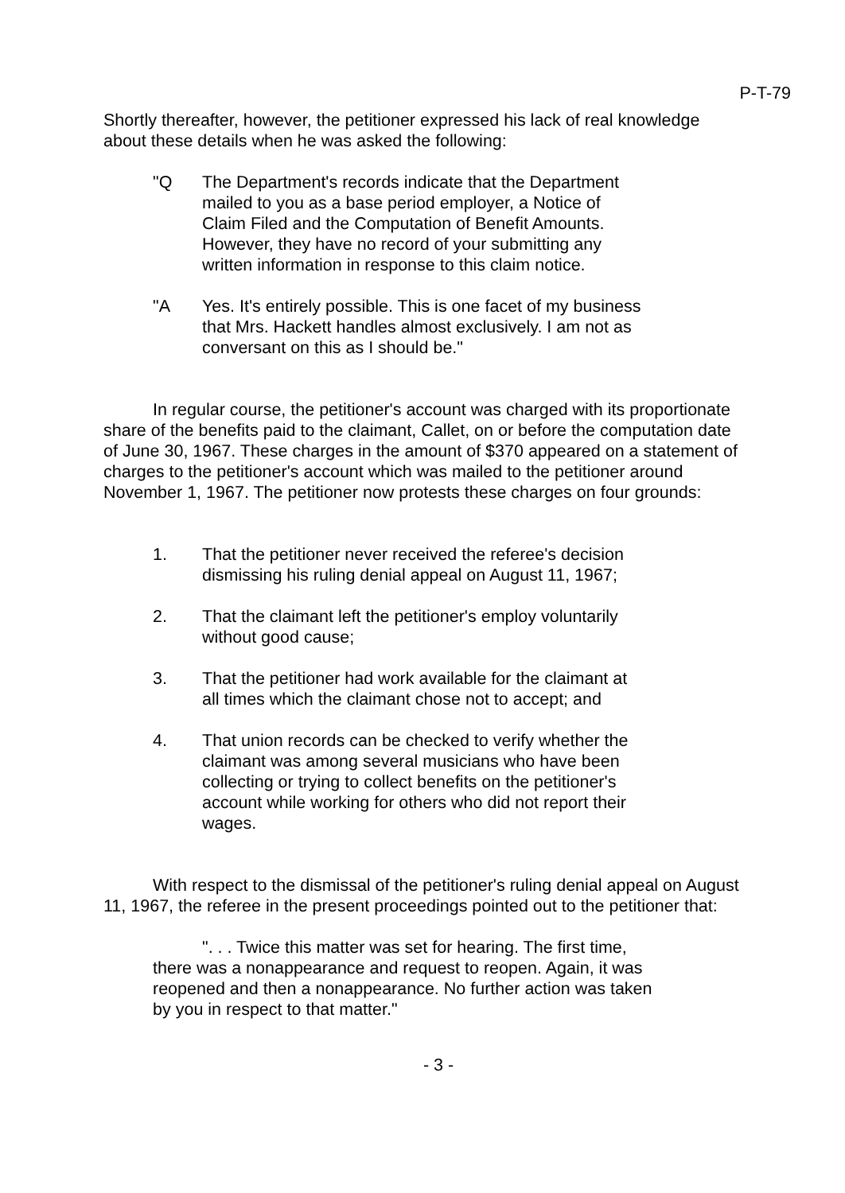P-T-79
Shortly thereafter, however, the petitioner expressed his lack of real knowledge about these details when he was asked the following:
"Q The Department's records indicate that the Department mailed to you as a base period employer, a Notice of Claim Filed and the Computation of Benefit Amounts. However, they have no record of your submitting any written information in response to this claim notice.
"A Yes. It's entirely possible. This is one facet of my business that Mrs. Hackett handles almost exclusively. I am not as conversant on this as I should be."
In regular course, the petitioner's account was charged with its proportionate share of the benefits paid to the claimant, Callet, on or before the computation date of June 30, 1967. These charges in the amount of $370 appeared on a statement of charges to the petitioner's account which was mailed to the petitioner around November 1, 1967. The petitioner now protests these charges on four grounds:
1. That the petitioner never received the referee's decision dismissing his ruling denial appeal on August 11, 1967;
2. That the claimant left the petitioner's employ voluntarily without good cause;
3. That the petitioner had work available for the claimant at all times which the claimant chose not to accept; and
4. That union records can be checked to verify whether the claimant was among several musicians who have been collecting or trying to collect benefits on the petitioner's account while working for others who did not report their wages.
With respect to the dismissal of the petitioner's ruling denial appeal on August 11, 1967, the referee in the present proceedings pointed out to the petitioner that:
". . . Twice this matter was set for hearing. The first time, there was a nonappearance and request to reopen. Again, it was reopened and then a nonappearance. No further action was taken by you in respect to that matter."
- 3 -